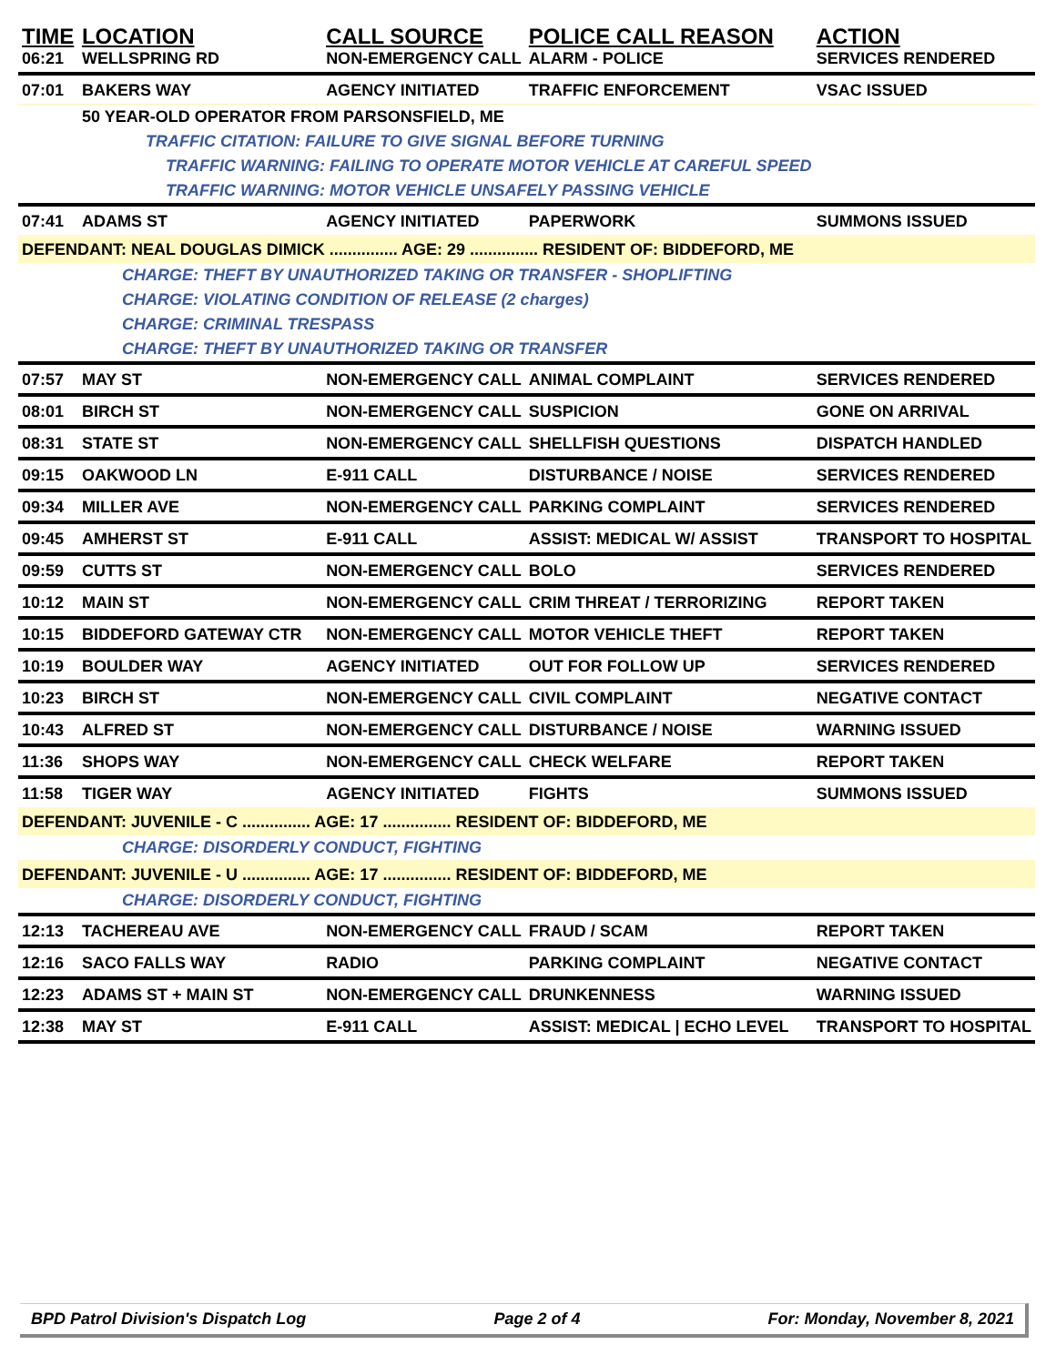| TIME | LOCATION | CALL SOURCE | POLICE CALL REASON | ACTION |
| --- | --- | --- | --- | --- |
| 06:21 | WELLSPRING RD | NON-EMERGENCY CALL | ALARM - POLICE | SERVICES RENDERED |
| 07:01 | BAKERS WAY | AGENCY INITIATED | TRAFFIC ENFORCEMENT | VSAC ISSUED |
| | 50 YEAR-OLD OPERATOR FROM PARSONSFIELD, ME | | | |
| | TRAFFIC CITATION: FAILURE TO GIVE SIGNAL BEFORE TURNING | | | |
| | TRAFFIC WARNING: FAILING TO OPERATE MOTOR VEHICLE AT CAREFUL SPEED | | | |
| | TRAFFIC WARNING: MOTOR VEHICLE UNSAFELY PASSING VEHICLE | | | |
| 07:41 | ADAMS ST | AGENCY INITIATED | PAPERWORK | SUMMONS ISSUED |
| DEFENDANT: NEAL DOUGLAS DIMICK ............... AGE: 29 ............... RESIDENT OF: BIDDEFORD, ME | | | | |
| | CHARGE: THEFT BY UNAUTHORIZED TAKING OR TRANSFER - SHOPLIFTING | | | |
| | CHARGE: VIOLATING CONDITION OF RELEASE (2 charges) | | | |
| | CHARGE: CRIMINAL TRESPASS | | | |
| | CHARGE: THEFT BY UNAUTHORIZED TAKING OR TRANSFER | | | |
| 07:57 | MAY ST | NON-EMERGENCY CALL | ANIMAL COMPLAINT | SERVICES RENDERED |
| 08:01 | BIRCH ST | NON-EMERGENCY CALL | SUSPICION | GONE ON ARRIVAL |
| 08:31 | STATE ST | NON-EMERGENCY CALL | SHELLFISH QUESTIONS | DISPATCH HANDLED |
| 09:15 | OAKWOOD LN | E-911 CALL | DISTURBANCE / NOISE | SERVICES RENDERED |
| 09:34 | MILLER AVE | NON-EMERGENCY CALL | PARKING COMPLAINT | SERVICES RENDERED |
| 09:45 | AMHERST ST | E-911 CALL | ASSIST: MEDICAL W/ ASSIST | TRANSPORT TO HOSPITAL |
| 09:59 | CUTTS ST | NON-EMERGENCY CALL | BOLO | SERVICES RENDERED |
| 10:12 | MAIN ST | NON-EMERGENCY CALL | CRIM THREAT / TERRORIZING | REPORT TAKEN |
| 10:15 | BIDDEFORD GATEWAY CTR | NON-EMERGENCY CALL | MOTOR VEHICLE THEFT | REPORT TAKEN |
| 10:19 | BOULDER WAY | AGENCY INITIATED | OUT FOR FOLLOW UP | SERVICES RENDERED |
| 10:23 | BIRCH ST | NON-EMERGENCY CALL | CIVIL COMPLAINT | NEGATIVE CONTACT |
| 10:43 | ALFRED ST | NON-EMERGENCY CALL | DISTURBANCE / NOISE | WARNING ISSUED |
| 11:36 | SHOPS WAY | NON-EMERGENCY CALL | CHECK WELFARE | REPORT TAKEN |
| 11:58 | TIGER WAY | AGENCY INITIATED | FIGHTS | SUMMONS ISSUED |
| DEFENDANT: JUVENILE - C ............... AGE: 17 ............... RESIDENT OF: BIDDEFORD, ME | | | | |
| | CHARGE: DISORDERLY CONDUCT, FIGHTING | | | |
| DEFENDANT: JUVENILE - U ............... AGE: 17 ............... RESIDENT OF: BIDDEFORD, ME | | | | |
| | CHARGE: DISORDERLY CONDUCT, FIGHTING | | | |
| 12:13 | TACHEREAU AVE | NON-EMERGENCY CALL | FRAUD / SCAM | REPORT TAKEN |
| 12:16 | SACO FALLS WAY | RADIO | PARKING COMPLAINT | NEGATIVE CONTACT |
| 12:23 | ADAMS ST + MAIN ST | NON-EMERGENCY CALL | DRUNKENNESS | WARNING ISSUED |
| 12:38 | MAY ST | E-911 CALL | ASSIST: MEDICAL / ECHO LEVEL | TRANSPORT TO HOSPITAL |
BPD Patrol Division's Dispatch Log Page 2 of 4 For: Monday, November 8, 2021